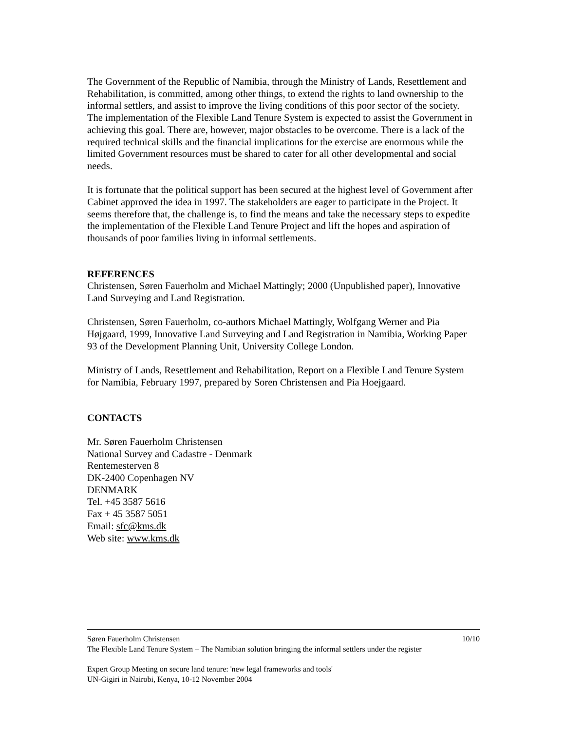The Government of the Republic of Namibia, through the Ministry of Lands, Resettlement and Rehabilitation, is committed, among other things, to extend the rights to land ownership to the informal settlers, and assist to improve the living conditions of this poor sector of the society. The implementation of the Flexible Land Tenure System is expected to assist the Government in achieving this goal. There are, however, major obstacles to be overcome. There is a lack of the required technical skills and the financial implications for the exercise are enormous while the limited Government resources must be shared to cater for all other developmental and social needs.
It is fortunate that the political support has been secured at the highest level of Government after Cabinet approved the idea in 1997. The stakeholders are eager to participate in the Project. It seems therefore that, the challenge is, to find the means and take the necessary steps to expedite the implementation of the Flexible Land Tenure Project and lift the hopes and aspiration of thousands of poor families living in informal settlements.
REFERENCES
Christensen, Søren Fauerholm and Michael Mattingly; 2000 (Unpublished paper), Innovative Land Surveying and Land Registration.
Christensen, Søren Fauerholm, co-authors Michael Mattingly, Wolfgang Werner and Pia Højgaard, 1999, Innovative Land Surveying and Land Registration in Namibia, Working Paper 93 of the Development Planning Unit, University College London.
Ministry of Lands, Resettlement and Rehabilitation, Report on a Flexible Land Tenure System for Namibia, February 1997, prepared by Soren Christensen and Pia Hoejgaard.
CONTACTS
Mr. Søren Fauerholm Christensen
National Survey and Cadastre - Denmark
Rentemesterven 8
DK-2400 Copenhagen NV
DENMARK
Tel. +45 3587 5616
Fax + 45 3587 5051
Email: sfc@kms.dk
Web site: www.kms.dk
Søren Fauerholm Christensen 10/10
The Flexible Land Tenure System – The Namibian solution bringing the informal settlers under the register
Expert Group Meeting on secure land tenure: 'new legal frameworks and tools'
UN-Gigiri in Nairobi, Kenya, 10-12 November 2004